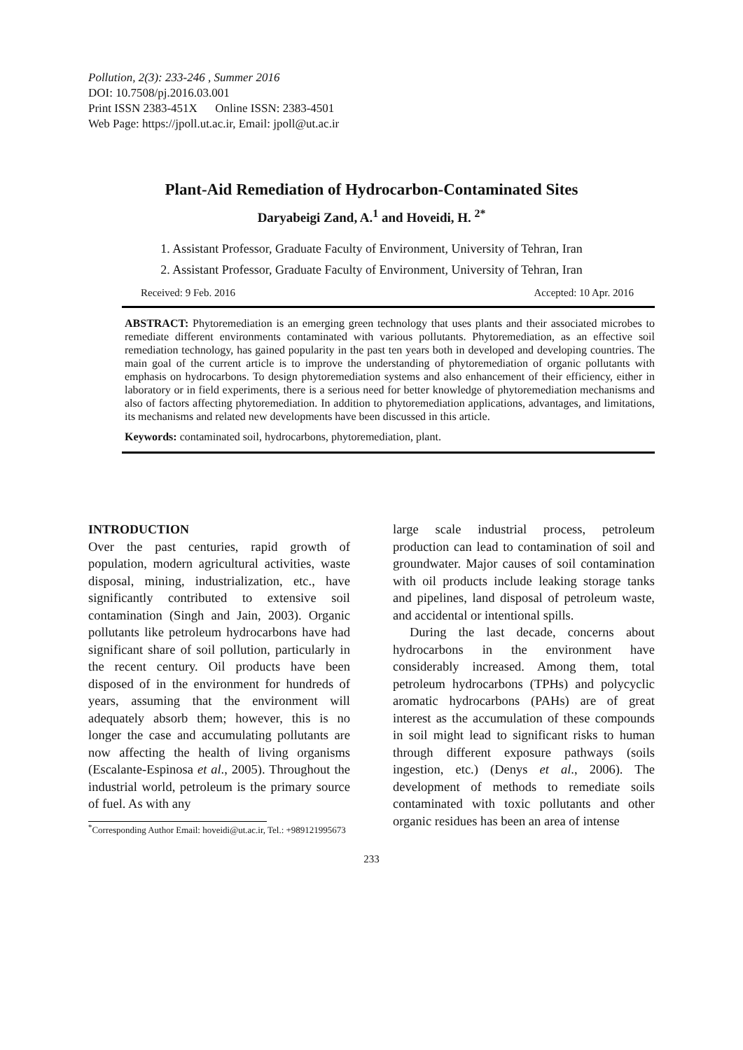Pollution, 2(3): 233-246 , Summer 2016
DOI: 10.7508/pj.2016.03.001
Print ISSN 2383-451X Online ISSN: 2383-4501
Web Page: https://jpoll.ut.ac.ir, Email: jpoll@ut.ac.ir
Plant-Aid Remediation of Hydrocarbon-Contaminated Sites
Daryabeigi Zand, A.<sup>1</sup> and Hoveidi, H. <sup>2*</sup>
1. Assistant Professor, Graduate Faculty of Environment, University of Tehran, Iran
2. Assistant Professor, Graduate Faculty of Environment, University of Tehran, Iran
Received: 9 Feb. 2016 Accepted: 10 Apr. 2016
ABSTRACT: Phytoremediation is an emerging green technology that uses plants and their associated microbes to remediate different environments contaminated with various pollutants. Phytoremediation, as an effective soil remediation technology, has gained popularity in the past ten years both in developed and developing countries. The main goal of the current article is to improve the understanding of phytoremediation of organic pollutants with emphasis on hydrocarbons. To design phytoremediation systems and also enhancement of their efficiency, either in laboratory or in field experiments, there is a serious need for better knowledge of phytoremediation mechanisms and also of factors affecting phytoremediation. In addition to phytoremediation applications, advantages, and limitations, its mechanisms and related new developments have been discussed in this article.
Keywords: contaminated soil, hydrocarbons, phytoremediation, plant.
INTRODUCTION
Over the past centuries, rapid growth of population, modern agricultural activities, waste disposal, mining, industrialization, etc., have significantly contributed to extensive soil contamination (Singh and Jain, 2003). Organic pollutants like petroleum hydrocarbons have had significant share of soil pollution, particularly in the recent century. Oil products have been disposed of in the environment for hundreds of years, assuming that the environment will adequately absorb them; however, this is no longer the case and accumulating pollutants are now affecting the health of living organisms (Escalante-Espinosa et al., 2005). Throughout the industrial world, petroleum is the primary source of fuel. As with any
<sup>*</sup> Corresponding Author Email: hoveidi@ut.ac.ir, Tel.: +989121995673
large scale industrial process, petroleum production can lead to contamination of soil and groundwater. Major causes of soil contamination with oil products include leaking storage tanks and pipelines, land disposal of petroleum waste, and accidental or intentional spills.
During the last decade, concerns about hydrocarbons in the environment have considerably increased. Among them, total petroleum hydrocarbons (TPHs) and polycyclic aromatic hydrocarbons (PAHs) are of great interest as the accumulation of these compounds in soil might lead to significant risks to human through different exposure pathways (soils ingestion, etc.) (Denys et al., 2006). The development of methods to remediate soils contaminated with toxic pollutants and other organic residues has been an area of intense
233